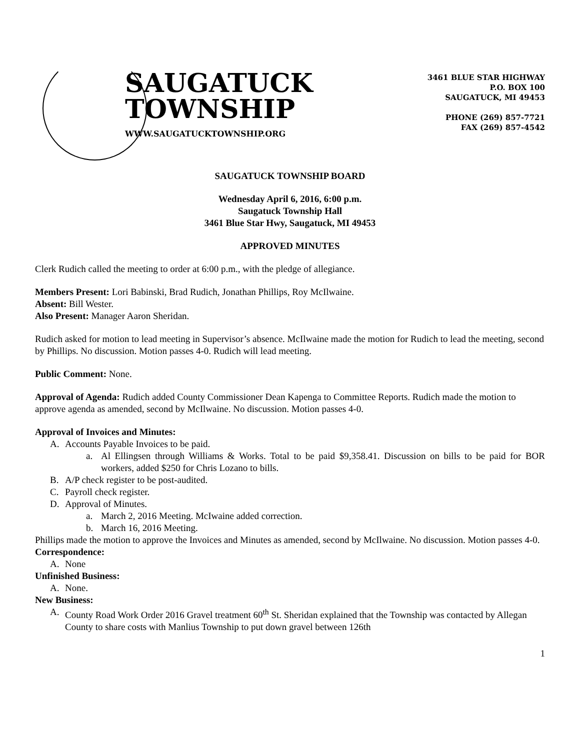SAUGATUCK
TOWNSHIP
WWW.SAUGATUCKTOWNSHIP.ORG
3461 BLUE STAR HIGHWAY
P.O. BOX 100
SAUGATUCK, MI 49453
PHONE (269) 857-7721
FAX (269) 857-4542
SAUGATUCK TOWNSHIP BOARD
Wednesday April 6, 2016, 6:00 p.m.
Saugatuck Township Hall
3461 Blue Star Hwy, Saugatuck, MI 49453
APPROVED MINUTES
Clerk Rudich called the meeting to order at 6:00 p.m., with the pledge of allegiance.
Members Present: Lori Babinski, Brad Rudich, Jonathan Phillips, Roy McIlwaine.
Absent: Bill Wester.
Also Present: Manager Aaron Sheridan.
Rudich asked for motion to lead meeting in Supervisor’s absence. McIlwaine made the motion for Rudich to lead the meeting, second by Phillips. No discussion. Motion passes 4-0. Rudich will lead meeting.
Public Comment: None.
Approval of Agenda: Rudich added County Commissioner Dean Kapenga to Committee Reports. Rudich made the motion to approve agenda as amended, second by McIlwaine. No discussion. Motion passes 4-0.
Approval of Invoices and Minutes:
A. Accounts Payable Invoices to be paid.
a. Al Ellingsen through Williams & Works. Total to be paid $9,358.41. Discussion on bills to be paid for BOR workers, added $250 for Chris Lozano to bills.
B. A/P check register to be post-audited.
C. Payroll check register.
D. Approval of Minutes.
a. March 2, 2016 Meeting. McIwaine added correction.
b. March 16, 2016 Meeting.
Phillips made the motion to approve the Invoices and Minutes as amended, second by McIlwaine. No discussion. Motion passes 4-0.
Correspondence:
A. None
Unfinished Business:
A. None.
New Business:
A. County Road Work Order 2016 Gravel treatment 60<sup>th</sup> St. Sheridan explained that the Township was contacted by Allegan County to share costs with Manlius Township to put down gravel between 126th
1